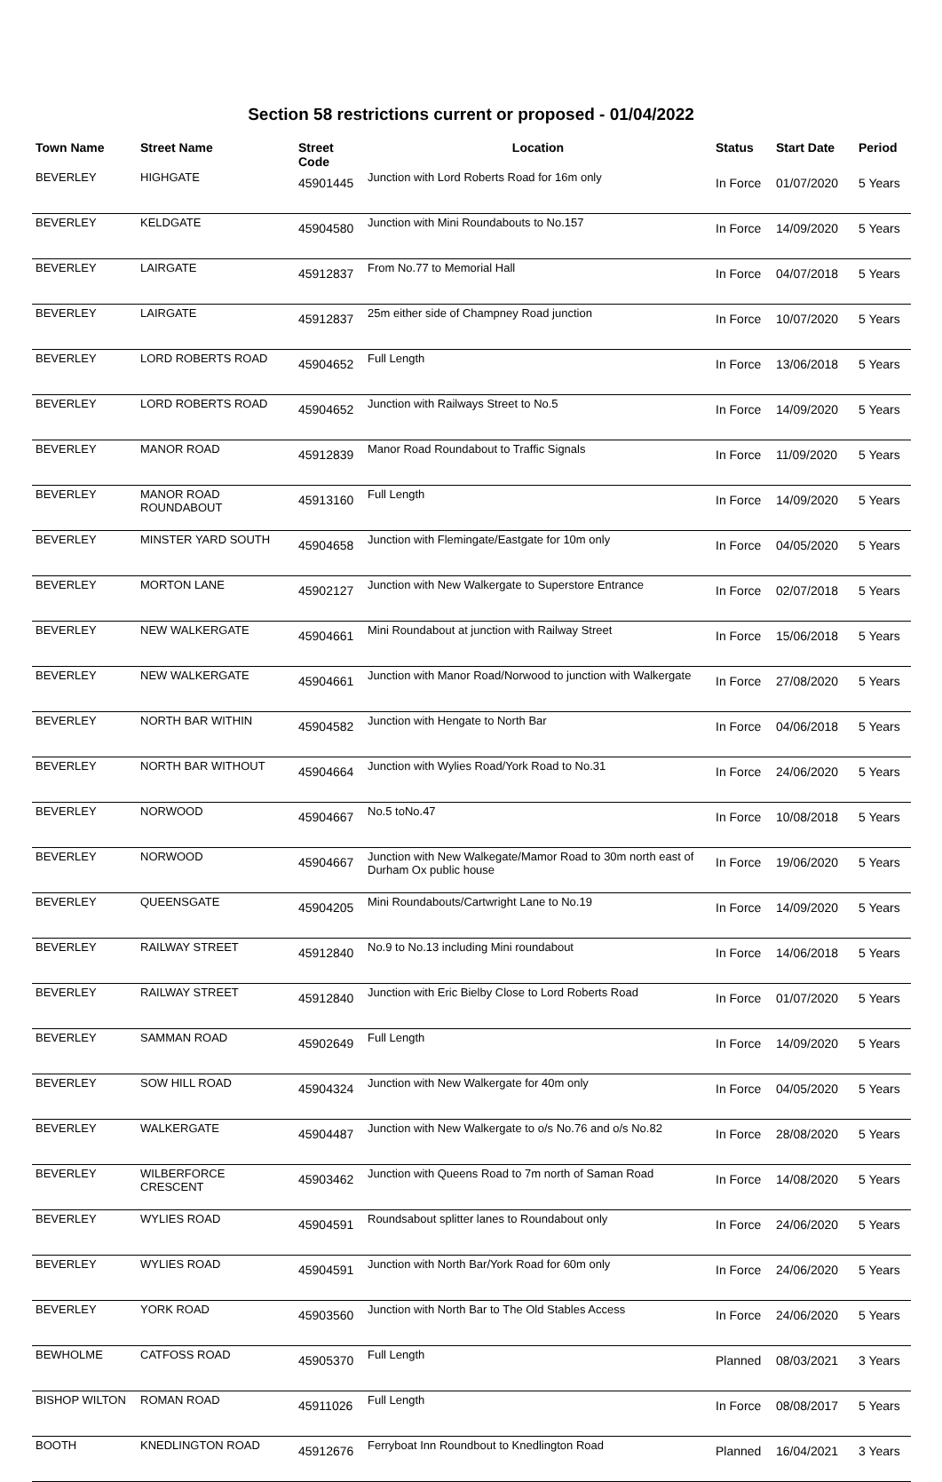Section 58 restrictions current or proposed - 01/04/2022
| Town Name | Street Name | Street Code | Location | Status | Start Date | Period |
| --- | --- | --- | --- | --- | --- | --- |
| BEVERLEY | HIGHGATE | 45901445 | Junction with Lord Roberts Road for 16m only | In Force | 01/07/2020 | 5 Years |
| BEVERLEY | KELDGATE | 45904580 | Junction with Mini Roundabouts to No.157 | In Force | 14/09/2020 | 5 Years |
| BEVERLEY | LAIRGATE | 45912837 | From No.77 to Memorial Hall | In Force | 04/07/2018 | 5 Years |
| BEVERLEY | LAIRGATE | 45912837 | 25m either side of Champney Road junction | In Force | 10/07/2020 | 5 Years |
| BEVERLEY | LORD ROBERTS ROAD | 45904652 | Full Length | In Force | 13/06/2018 | 5 Years |
| BEVERLEY | LORD ROBERTS ROAD | 45904652 | Junction with Railways Street to No.5 | In Force | 14/09/2020 | 5 Years |
| BEVERLEY | MANOR ROAD | 45912839 | Manor Road Roundabout to Traffic Signals | In Force | 11/09/2020 | 5 Years |
| BEVERLEY | MANOR ROAD ROUNDABOUT | 45913160 | Full Length | In Force | 14/09/2020 | 5 Years |
| BEVERLEY | MINSTER YARD SOUTH | 45904658 | Junction with Flemingate/Eastgate for 10m only | In Force | 04/05/2020 | 5 Years |
| BEVERLEY | MORTON LANE | 45902127 | Junction with New Walkergate to Superstore Entrance | In Force | 02/07/2018 | 5 Years |
| BEVERLEY | NEW WALKERGATE | 45904661 | Mini Roundabout at junction with Railway Street | In Force | 15/06/2018 | 5 Years |
| BEVERLEY | NEW WALKERGATE | 45904661 | Junction with Manor Road/Norwood to junction with Walkergate | In Force | 27/08/2020 | 5 Years |
| BEVERLEY | NORTH BAR WITHIN | 45904582 | Junction with Hengate to North Bar | In Force | 04/06/2018 | 5 Years |
| BEVERLEY | NORTH BAR WITHOUT | 45904664 | Junction with Wylies Road/York Road to No.31 | In Force | 24/06/2020 | 5 Years |
| BEVERLEY | NORWOOD | 45904667 | No.5 toNo.47 | In Force | 10/08/2018 | 5 Years |
| BEVERLEY | NORWOOD | 45904667 | Junction with New Walkegate/Mamor Road to 30m north east of Durham Ox public house | In Force | 19/06/2020 | 5 Years |
| BEVERLEY | QUEENSGATE | 45904205 | Mini Roundabouts/Cartwright Lane to No.19 | In Force | 14/09/2020 | 5 Years |
| BEVERLEY | RAILWAY STREET | 45912840 | No.9 to No.13 including Mini roundabout | In Force | 14/06/2018 | 5 Years |
| BEVERLEY | RAILWAY STREET | 45912840 | Junction with Eric Bielby Close to Lord Roberts Road | In Force | 01/07/2020 | 5 Years |
| BEVERLEY | SAMMAN ROAD | 45902649 | Full Length | In Force | 14/09/2020 | 5 Years |
| BEVERLEY | SOW HILL ROAD | 45904324 | Junction with New Walkergate for 40m only | In Force | 04/05/2020 | 5 Years |
| BEVERLEY | WALKERGATE | 45904487 | Junction with New Walkergate to o/s No.76 and o/s No.82 | In Force | 28/08/2020 | 5 Years |
| BEVERLEY | WILBERFORCE CRESCENT | 45903462 | Junction with Queens Road to 7m north of Saman Road | In Force | 14/08/2020 | 5 Years |
| BEVERLEY | WYLIES ROAD | 45904591 | Roundsabout splitter lanes to Roundabout only | In Force | 24/06/2020 | 5 Years |
| BEVERLEY | WYLIES ROAD | 45904591 | Junction with North Bar/York Road for 60m only | In Force | 24/06/2020 | 5 Years |
| BEVERLEY | YORK ROAD | 45903560 | Junction with North Bar to The Old Stables Access | In Force | 24/06/2020 | 5 Years |
| BEWHOLME | CATFOSS ROAD | 45905370 | Full Length | Planned | 08/03/2021 | 3 Years |
| BISHOP WILTON | ROMAN ROAD | 45911026 | Full Length | In Force | 08/08/2017 | 5 Years |
| BOOTH | KNEDLINGTON ROAD | 45912676 | Ferryboat Inn Roundbout to Knedlington Road | Planned | 16/04/2021 | 3 Years |